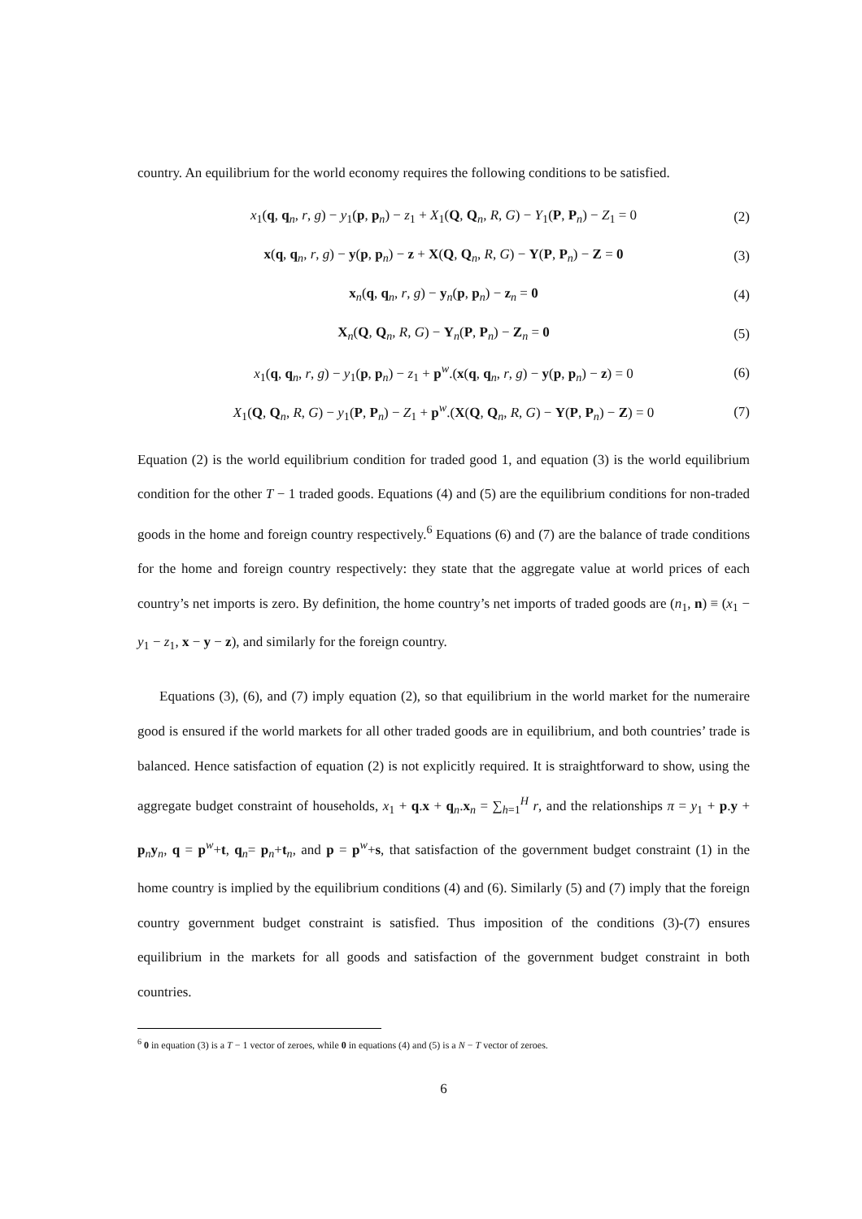country. An equilibrium for the world economy requires the following conditions to be satisfied.
x<sub>1</sub>(q, q<sub>n</sub>, r, g) − y<sub>1</sub>(p, p<sub>n</sub>) − z<sub>1</sub> + X<sub>1</sub>(Q, Q<sub>n</sub>, R, G) − Y<sub>1</sub>(P, P<sub>n</sub>) − Z<sub>1</sub> = 0 (2)
x(q, q<sub>n</sub>, r, g) − y(p, p<sub>n</sub>) − z + X(Q, Q<sub>n</sub>, R, G) − Y(P, P<sub>n</sub>) − Z = 0 (3)
x<sub>n</sub>(q, q<sub>n</sub>, r, g) − y<sub>n</sub>(p, p<sub>n</sub>) − z<sub>n</sub> = 0 (4)
X<sub>n</sub>(Q, Q<sub>n</sub>, R, G) − Y<sub>n</sub>(P, P<sub>n</sub>) − Z<sub>n</sub> = 0 (5)
x<sub>1</sub>(q, q<sub>n</sub>, r, g) − y<sub>1</sub>(p, p<sub>n</sub>) − z<sub>1</sub> + p<sup>w</sup>.(x(q, q<sub>n</sub>, r, g) − y(p, p<sub>n</sub>) − z) = 0 (6)
X<sub>1</sub>(Q, Q<sub>n</sub>, R, G) − y<sub>1</sub>(P, P<sub>n</sub>) − Z<sub>1</sub> + p<sup>w</sup>.(X(Q, Q<sub>n</sub>, R, G) − Y(P, P<sub>n</sub>) − Z) = 0 (7)
Equation (2) is the world equilibrium condition for traded good 1, and equation (3) is the world equilibrium condition for the other T − 1 traded goods. Equations (4) and (5) are the equilibrium conditions for non-traded goods in the home and foreign country respectively.<sup>6</sup> Equations (6) and (7) are the balance of trade conditions for the home and foreign country respectively: they state that the aggregate value at world prices of each country’s net imports is zero. By definition, the home country’s net imports of traded goods are (n<sub>1</sub>, n) ≡ (x<sub>1</sub> − y<sub>1</sub> − z<sub>1</sub>, x − y − z), and similarly for the foreign country.
Equations (3), (6), and (7) imply equation (2), so that equilibrium in the world market for the numeraire good is ensured if the world markets for all other traded goods are in equilibrium, and both countries’ trade is balanced. Hence satisfaction of equation (2) is not explicitly required. It is straightforward to show, using the aggregate budget constraint of households, x<sub>1</sub> + q.x + q<sub>n</sub>.x<sub>n</sub> = ∑<sub>h=1</sub><sup>H</sup> r, and the relationships π = y<sub>1</sub> + p.y + p<sub>n</sub>y<sub>n</sub>, q = p<sup>w</sup>+t, q<sub>n</sub>= p<sub>n</sub>+t<sub>n</sub>, and p = p<sup>w</sup>+s, that satisfaction of the government budget constraint (1) in the home country is implied by the equilibrium conditions (4) and (6). Similarly (5) and (7) imply that the foreign country government budget constraint is satisfied. Thus imposition of the conditions (3)-(7) ensures equilibrium in the markets for all goods and satisfaction of the government budget constraint in both countries.
<sup>6</sup> 0 in equation (3) is a T − 1 vector of zeroes, while 0 in equations (4) and (5) is a N − T vector of zeroes.
6